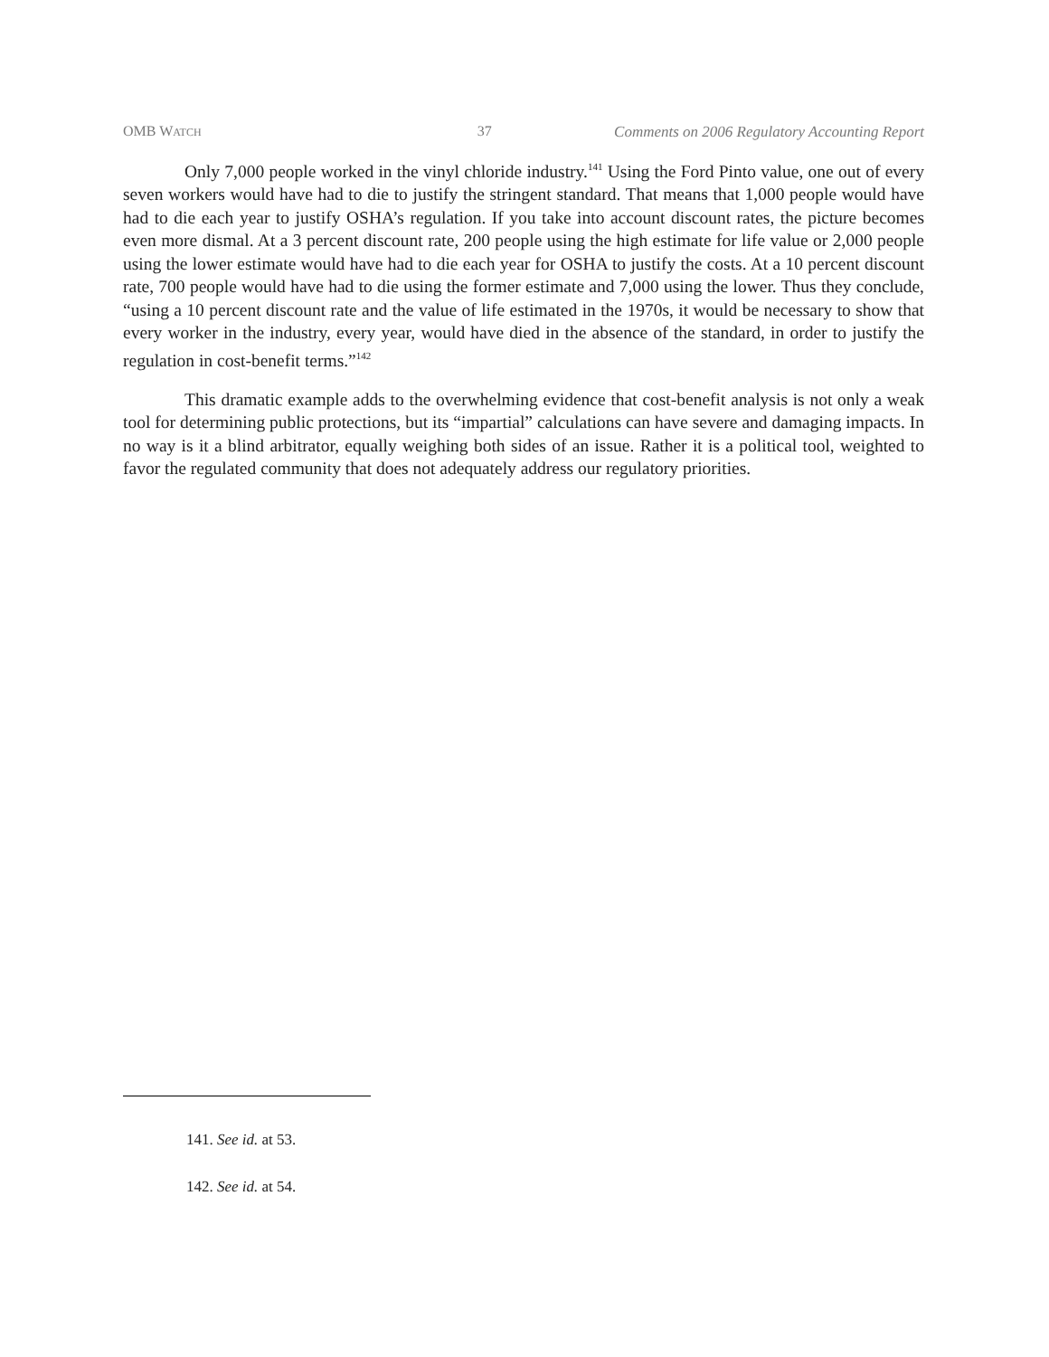OMB WATCH 37 Comments on 2006 Regulatory Accounting Report
Only 7,000 people worked in the vinyl chloride industry.<sup>141</sup> Using the Ford Pinto value, one out of every seven workers would have had to die to justify the stringent standard. That means that 1,000 people would have had to die each year to justify OSHA’s regulation. If you take into account discount rates, the picture becomes even more dismal. At a 3 percent discount rate, 200 people using the high estimate for life value or 2,000 people using the lower estimate would have had to die each year for OSHA to justify the costs. At a 10 percent discount rate, 700 people would have had to die using the former estimate and 7,000 using the lower. Thus they conclude, “using a 10 percent discount rate and the value of life estimated in the 1970s, it would be necessary to show that every worker in the industry, every year, would have died in the absence of the standard, in order to justify the regulation in cost-benefit terms.”<sup>142</sup>
This dramatic example adds to the overwhelming evidence that cost-benefit analysis is not only a weak tool for determining public protections, but its “impartial” calculations can have severe and damaging impacts. In no way is it a blind arbitrator, equally weighing both sides of an issue. Rather it is a political tool, weighted to favor the regulated community that does not adequately address our regulatory priorities.
141. See id. at 53.
142. See id. at 54.